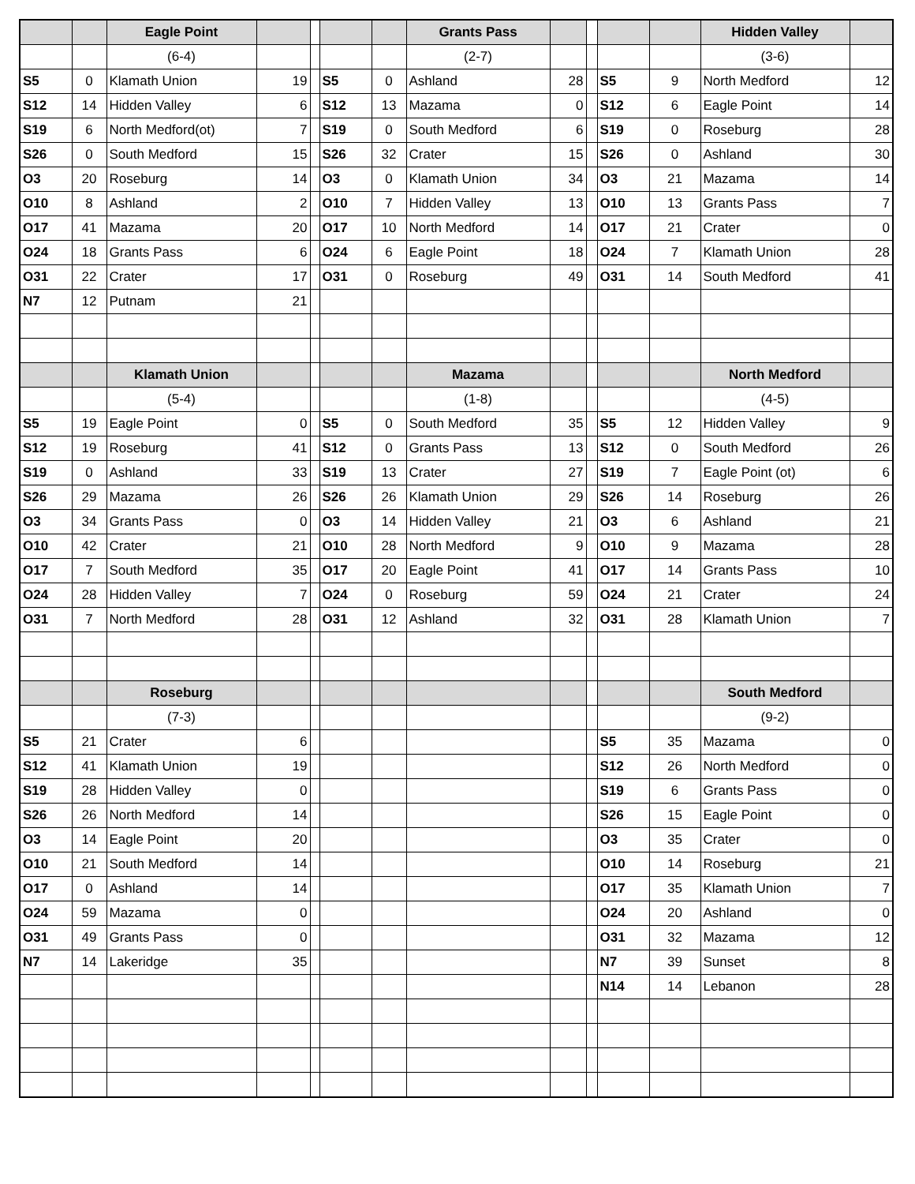| | | Eagle Point | | | | | Grants Pass | | | | | Hidden Valley | |
| | | (6-4) | | | | | (2-7) | | | | | (3-6) | |
| S5 | 0 | Klamath Union | 19 | | S5 | 0 | Ashland | 28 | | S5 | 9 | North Medford | 12 |
| S12 | 14 | Hidden Valley | 6 | | S12 | 13 | Mazama | 0 | | S12 | 6 | Eagle Point | 14 |
| S19 | 6 | North Medford(ot) | 7 | | S19 | 0 | South Medford | 6 | | S19 | 0 | Roseburg | 28 |
| S26 | 0 | South Medford | 15 | | S26 | 32 | Crater | 15 | | S26 | 0 | Ashland | 30 |
| O3 | 20 | Roseburg | 14 | | O3 | 0 | Klamath Union | 34 | | O3 | 21 | Mazama | 14 |
| O10 | 8 | Ashland | 2 | | O10 | 7 | Hidden Valley | 13 | | O10 | 13 | Grants Pass | 7 |
| O17 | 41 | Mazama | 20 | | O17 | 10 | North Medford | 14 | | O17 | 21 | Crater | 0 |
| O24 | 18 | Grants Pass | 6 | | O24 | 6 | Eagle Point | 18 | | O24 | 7 | Klamath Union | 28 |
| O31 | 22 | Crater | 17 | | O31 | 0 | Roseburg | 49 | | O31 | 14 | South Medford | 41 |
| N7 | 12 | Putnam | 21 | | | | | | | | | | |
| | | Klamath Union | | | | | Mazama | | | | | North Medford | |
| | | (5-4) | | | | | (1-8) | | | | | (4-5) | |
| S5 | 19 | Eagle Point | 0 | | S5 | 0 | South Medford | 35 | | S5 | 12 | Hidden Valley | 9 |
| S12 | 19 | Roseburg | 41 | | S12 | 0 | Grants Pass | 13 | | S12 | 0 | South Medford | 26 |
| S19 | 0 | Ashland | 33 | | S19 | 13 | Crater | 27 | | S19 | 7 | Eagle Point (ot) | 6 |
| S26 | 29 | Mazama | 26 | | S26 | 26 | Klamath Union | 29 | | S26 | 14 | Roseburg | 26 |
| O3 | 34 | Grants Pass | 0 | | O3 | 14 | Hidden Valley | 21 | | O3 | 6 | Ashland | 21 |
| O10 | 42 | Crater | 21 | | O10 | 28 | North Medford | 9 | | O10 | 9 | Mazama | 28 |
| O17 | 7 | South Medford | 35 | | O17 | 20 | Eagle Point | 41 | | O17 | 14 | Grants Pass | 10 |
| O24 | 28 | Hidden Valley | 7 | | O24 | 0 | Roseburg | 59 | | O24 | 21 | Crater | 24 |
| O31 | 7 | North Medford | 28 | | O31 | 12 | Ashland | 32 | | O31 | 28 | Klamath Union | 7 |
| | | Roseburg | | | | | | | | | | South Medford | |
| | | (7-3) | | | | | | | | | | (9-2) | |
| S5 | 21 | Crater | 6 | | | | | | | S5 | 35 | Mazama | 0 |
| S12 | 41 | Klamath Union | 19 | | | | | | | S12 | 26 | North Medford | 0 |
| S19 | 28 | Hidden Valley | 0 | | | | | | | S19 | 6 | Grants Pass | 0 |
| S26 | 26 | North Medford | 14 | | | | | | | S26 | 15 | Eagle Point | 0 |
| O3 | 14 | Eagle Point | 20 | | | | | | | O3 | 35 | Crater | 0 |
| O10 | 21 | South Medford | 14 | | | | | | | O10 | 14 | Roseburg | 21 |
| O17 | 0 | Ashland | 14 | | | | | | | O17 | 35 | Klamath Union | 7 |
| O24 | 59 | Mazama | 0 | | | | | | | O24 | 20 | Ashland | 0 |
| O31 | 49 | Grants Pass | 0 | | | | | | | O31 | 32 | Mazama | 12 |
| N7 | 14 | Lakeridge | 35 | | | | | | | N7 | 39 | Sunset | 8 |
| | | | | | | | | | | N14 | 14 | Lebanon | 28 |